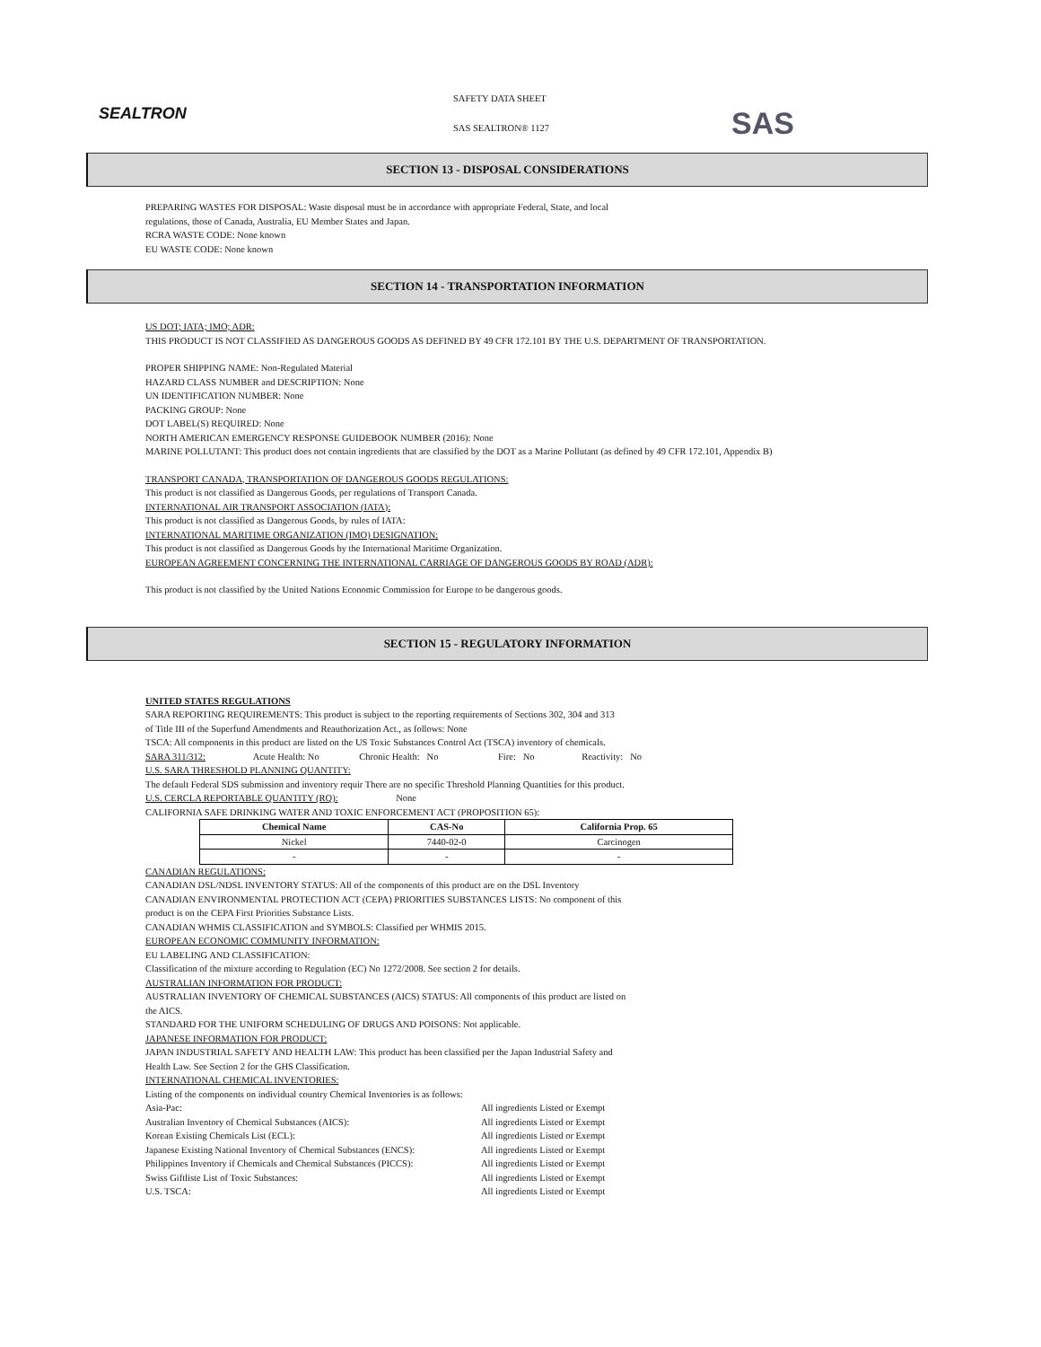SEALTRON
SAFETY DATA SHEET
SAS SEALTRON® 1127 SAS
SECTION 13 - DISPOSAL CONSIDERATIONS
PREPARING WASTES FOR DISPOSAL: Waste disposal must be in accordance with appropriate Federal, State, and local
regulations, those of Canada, Australia, EU Member States and Japan.
RCRA WASTE CODE: None known
EU WASTE CODE: None known
SECTION 14 - TRANSPORTATION INFORMATION
US DOT; IATA; IMO; ADR:
THIS PRODUCT IS NOT CLASSIFIED AS DANGEROUS GOODS AS DEFINED BY 49 CFR 172.101 BY THE U.S. DEPARTMENT OF TRANSPORTATION.
PROPER SHIPPING NAME: Non-Regulated Material
HAZARD CLASS NUMBER and DESCRIPTION: None
UN IDENTIFICATION NUMBER: None
PACKING GROUP: None
DOT LABEL(S) REQUIRED: None
NORTH AMERICAN EMERGENCY RESPONSE GUIDEBOOK NUMBER (2016): None
MARINE POLLUTANT: This product does not contain ingredients that are classified by the DOT as a Marine Pollutant (as defined by 49 CFR 172.101, Appendix B)
TRANSPORT CANADA, TRANSPORTATION OF DANGEROUS GOODS REGULATIONS:
This product is not classified as Dangerous Goods, per regulations of Transport Canada.
INTERNATIONAL AIR TRANSPORT ASSOCIATION (IATA):
This product is not classified as Dangerous Goods, by rules of IATA:
INTERNATIONAL MARITIME ORGANIZATION (IMO) DESIGNATION:
This product is not classified as Dangerous Goods by the International Maritime Organization.
EUROPEAN AGREEMENT CONCERNING THE INTERNATIONAL CARRIAGE OF DANGEROUS GOODS BY ROAD (ADR):
This product is not classified by the United Nations Economic Commission for Europe to be dangerous goods.
SECTION 15 - REGULATORY INFORMATION
UNITED STATES REGULATIONS
SARA REPORTING REQUIREMENTS: This product is subject to the reporting requirements of Sections 302, 304 and 313
of Title III of the Superfund Amendments and Reauthorization Act., as follows: None
TSCA: All components in this product are listed on the US Toxic Substances Control Act (TSCA) inventory of chemicals.
SARA 311/312: Acute Health: No Chronic Health: No Fire: No Reactivity: No
U.S. SARA THRESHOLD PLANNING QUANTITY:
The default Federal SDS submission and inventory requir There are no specific Threshold Planning Quantities for this product.
U.S. CERCLA REPORTABLE QUANTITY (RQ): None
CALIFORNIA SAFE DRINKING WATER AND TOXIC ENFORCEMENT ACT (PROPOSITION 65):
| Chemical Name | CAS-No | California Prop. 65 |
| --- | --- | --- |
| Nickel | 7440-02-0 | Carcinogen |
| - | - | - |
CANADIAN REGULATIONS:
CANADIAN DSL/NDSL INVENTORY STATUS: All of the components of this product are on the DSL Inventory
CANADIAN ENVIRONMENTAL PROTECTION ACT (CEPA) PRIORITIES SUBSTANCES LISTS: No component of this
product is on the CEPA First Priorities Substance Lists.
CANADIAN WHMIS CLASSIFICATION and SYMBOLS: Classified per WHMIS 2015.
EUROPEAN ECONOMIC COMMUNITY INFORMATION:
EU LABELING AND CLASSIFICATION:
Classification of the mixture according to Regulation (EC) No 1272/2008. See section 2 for details.
AUSTRALIAN INFORMATION FOR PRODUCT:
AUSTRALIAN INVENTORY OF CHEMICAL SUBSTANCES (AICS) STATUS: All components of this product are listed on
the AICS.
STANDARD FOR THE UNIFORM SCHEDULING OF DRUGS AND POISONS: Not applicable.
JAPANESE INFORMATION FOR PRODUCT:
JAPAN INDUSTRIAL SAFETY AND HEALTH LAW: This product has been classified per the Japan Industrial Safety and
Health Law. See Section 2 for the GHS Classification.
INTERNATIONAL CHEMICAL INVENTORIES:
Listing of the components on individual country Chemical Inventories is as follows:
| Asia-Pac: | All ingredients Listed or Exempt |
| Australian Inventory of Chemical Substances (AICS): | All ingredients Listed or Exempt |
| Korean Existing Chemicals List (ECL): | All ingredients Listed or Exempt |
| Japanese Existing National Inventory of Chemical Substances (ENCS): | All ingredients Listed or Exempt |
| Philippines Inventory if Chemicals and Chemical Substances (PICCS): | All ingredients Listed or Exempt |
| Swiss Giftliste List of Toxic Substances: | All ingredients Listed or Exempt |
| U.S. TSCA: | All ingredients Listed or Exempt |